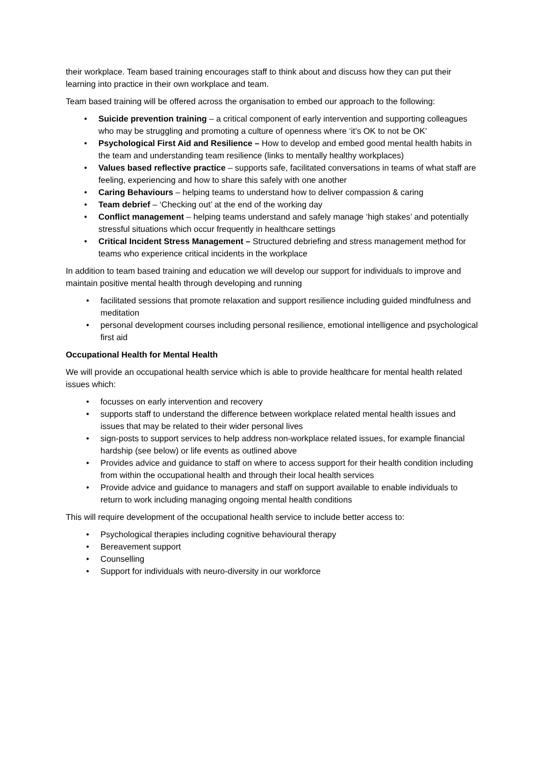their workplace. Team based training encourages staff to think about and discuss how they can put their learning into practice in their own workplace and team.
Team based training will be offered across the organisation to embed our approach to the following:
• Suicide prevention training – a critical component of early intervention and supporting colleagues who may be struggling and promoting a culture of openness where ‘it’s OK to not be OK’
• Psychological First Aid and Resilience – How to develop and embed good mental health habits in the team and understanding team resilience (links to mentally healthy workplaces)
• Values based reflective practice – supports safe, facilitated conversations in teams of what staff are feeling, experiencing and how to share this safely with one another
• Caring Behaviours – helping teams to understand how to deliver compassion & caring
• Team debrief – ‘Checking out’ at the end of the working day
• Conflict management – helping teams understand and safely manage ‘high stakes’ and potentially stressful situations which occur frequently in healthcare settings
• Critical Incident Stress Management – Structured debriefing and stress management method for teams who experience critical incidents in the workplace
In addition to team based training and education we will develop our support for individuals to improve and maintain positive mental health through developing and running
• facilitated sessions that promote relaxation and support resilience including guided mindfulness and meditation
• personal development courses including personal resilience, emotional intelligence and psychological first aid
Occupational Health for Mental Health
We will provide an occupational health service which is able to provide healthcare for mental health related issues which:
• focusses on early intervention and recovery
• supports staff to understand the difference between workplace related mental health issues and issues that may be related to their wider personal lives
• sign-posts to support services to help address non-workplace related issues, for example financial hardship (see below) or life events as outlined above
• Provides advice and guidance to staff on where to access support for their health condition including from within the occupational health and through their local health services
• Provide advice and guidance to managers and staff on support available to enable individuals to return to work including managing ongoing mental health conditions
This will require development of the occupational health service to include better access to:
• Psychological therapies including cognitive behavioural therapy
• Bereavement support
• Counselling
• Support for individuals with neuro-diversity in our workforce